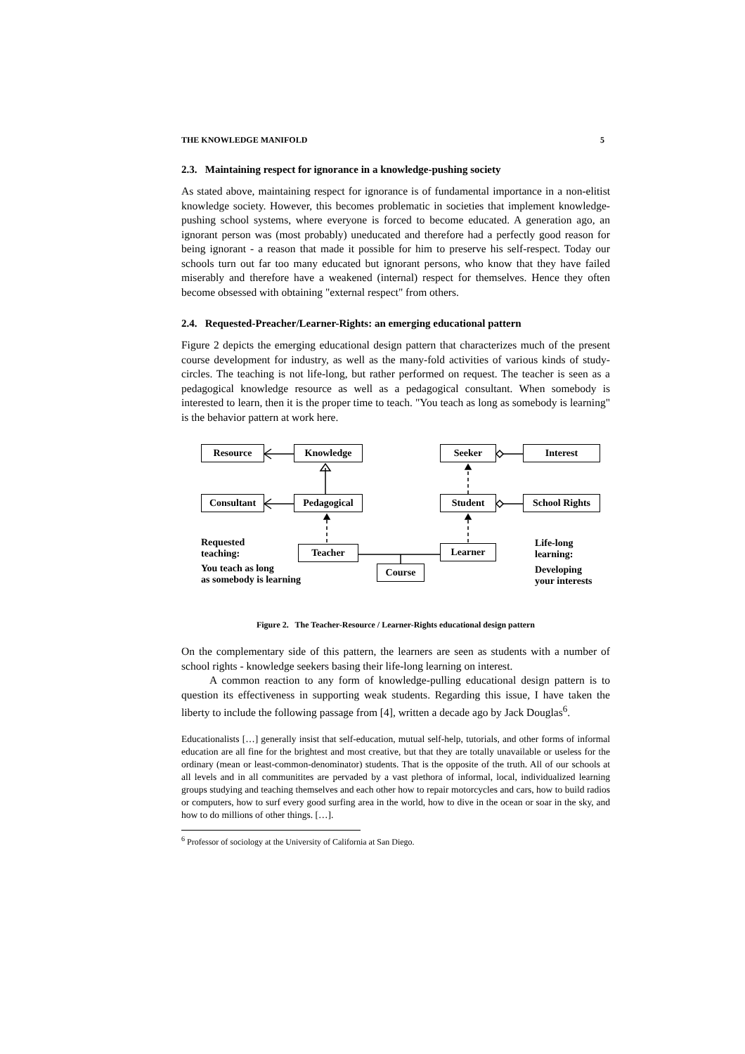THE KNOWLEDGE MANIFOLD 5
2.3. Maintaining respect for ignorance in a knowledge-pushing society
As stated above, maintaining respect for ignorance is of fundamental importance in a non-elitist knowledge society. However, this becomes problematic in societies that implement knowledge-pushing school systems, where everyone is forced to become educated. A generation ago, an ignorant person was (most probably) uneducated and therefore had a perfectly good reason for being ignorant - a reason that made it possible for him to preserve his self-respect. Today our schools turn out far too many educated but ignorant persons, who know that they have failed miserably and therefore have a weakened (internal) respect for themselves. Hence they often become obsessed with obtaining "external respect" from others.
2.4. Requested-Preacher/Learner-Rights: an emerging educational pattern
Figure 2 depicts the emerging educational design pattern that characterizes much of the present course development for industry, as well as the many-fold activities of various kinds of study-circles. The teaching is not life-long, but rather performed on request. The teacher is seen as a pedagogical knowledge resource as well as a pedagogical consultant. When somebody is interested to learn, then it is the proper time to teach. "You teach as long as somebody is learning" is the behavior pattern at work here.
Resource Knowledge Seeker Interest
Consultant Pedagogical Student
School Rights
Requested
teaching:
Teacher Learner
Life-long
learning:
You teach as long
as somebody is learning
Course
Developing
your interests
Figure 2. The Teacher-Resource / Learner-Rights educational design pattern
On the complementary side of this pattern, the learners are seen as students with a number of school rights - knowledge seekers basing their life-long learning on interest.
A common reaction to any form of knowledge-pulling educational design pattern is to question its effectiveness in supporting weak students. Regarding this issue, I have taken the liberty to include the following passage from [4], written a decade ago by Jack Douglas<sup>6</sup>.
Educationalists […] generally insist that self-education, mutual self-help, tutorials, and other forms of informal education are all fine for the brightest and most creative, but that they are totally unavailable or useless for the ordinary (mean or least-common-denominator) students. That is the opposite of the truth. All of our schools at all levels and in all communitites are pervaded by a vast plethora of informal, local, individualized learning groups studying and teaching themselves and each other how to repair motorcycles and cars, how to build radios or computers, how to surf every good surfing area in the world, how to dive in the ocean or soar in the sky, and how to do millions of other things. […].
<sup>6</sup> Professor of sociology at the University of California at San Diego.